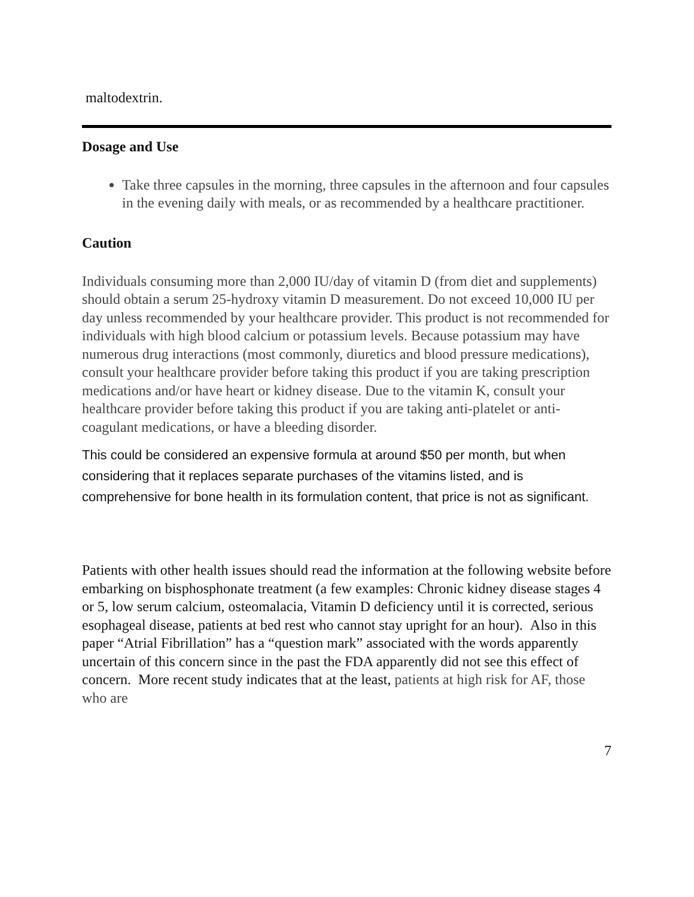maltodextrin.
Dosage and Use
Take three capsules in the morning, three capsules in the afternoon and four capsules in the evening daily with meals, or as recommended by a healthcare practitioner.
Caution
Individuals consuming more than 2,000 IU/day of vitamin D (from diet and supplements) should obtain a serum 25-hydroxy vitamin D measurement. Do not exceed 10,000 IU per day unless recommended by your healthcare provider. This product is not recommended for individuals with high blood calcium or potassium levels. Because potassium may have numerous drug interactions (most commonly, diuretics and blood pressure medications), consult your healthcare provider before taking this product if you are taking prescription medications and/or have heart or kidney disease. Due to the vitamin K, consult your healthcare provider before taking this product if you are taking anti-platelet or anti-coagulant medications, or have a bleeding disorder.
This could be considered an expensive formula at around $50 per month, but when considering that it replaces separate purchases of the vitamins listed, and is comprehensive for bone health in its formulation content, that price is not as significant.
Patients with other health issues should read the information at the following website before embarking on bisphosphonate treatment (a few examples: Chronic kidney disease stages 4 or 5, low serum calcium, osteomalacia, Vitamin D deficiency until it is corrected, serious esophageal disease, patients at bed rest who cannot stay upright for an hour). Also in this paper “Atrial Fibrillation” has a “question mark” associated with the words apparently uncertain of this concern since in the past the FDA apparently did not see this effect of concern. More recent study indicates that at the least, patients at high risk for AF, those who are
7